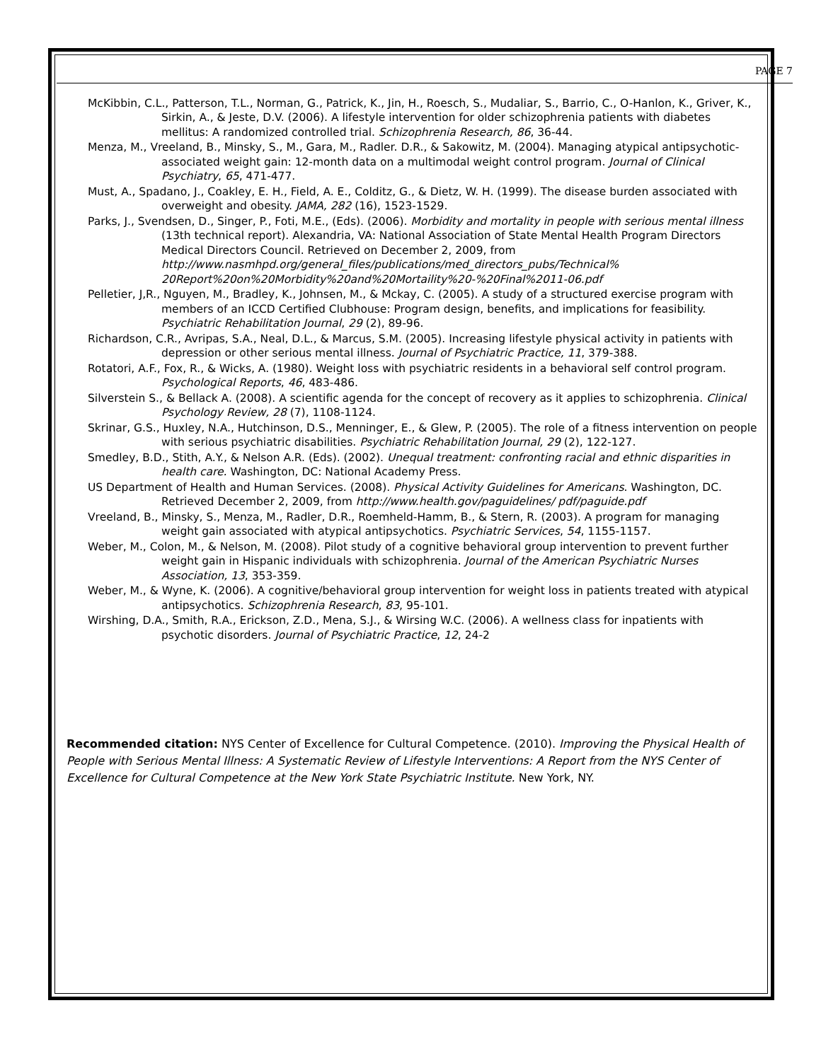PAGE 7
McKibbin, C.L., Patterson, T.L., Norman, G., Patrick, K., Jin, H., Roesch, S., Mudaliar, S., Barrio, C., O-Hanlon, K., Griver, K., Sirkin, A., & Jeste, D.V. (2006). A lifestyle intervention for older schizophrenia patients with diabetes mellitus: A randomized controlled trial. Schizophrenia Research, 86, 36-44.
Menza, M., Vreeland, B., Minsky, S., M., Gara, M., Radler. D.R., & Sakowitz, M. (2004). Managing atypical antipsychotic-associated weight gain: 12-month data on a multimodal weight control program. Journal of Clinical Psychiatry, 65, 471-477.
Must, A., Spadano, J., Coakley, E. H., Field, A. E., Colditz, G., & Dietz, W. H. (1999). The disease burden associated with overweight and obesity. JAMA, 282 (16), 1523-1529.
Parks, J., Svendsen, D., Singer, P., Foti, M.E., (Eds). (2006). Morbidity and mortality in people with serious mental illness (13th technical report). Alexandria, VA: National Association of State Mental Health Program Directors Medical Directors Council. Retrieved on December 2, 2009, from http://www.nasmhpd.org/general_files/publications/med_directors_pubs/Technical% 20Report%20on%20Morbidity%20and%20Mortaility%20-%20Final%2011-06.pdf
Pelletier, J,R., Nguyen, M., Bradley, K., Johnsen, M., & Mckay, C. (2005). A study of a structured exercise program with members of an ICCD Certified Clubhouse: Program design, benefits, and implications for feasibility. Psychiatric Rehabilitation Journal, 29 (2), 89-96.
Richardson, C.R., Avripas, S.A., Neal, D.L., & Marcus, S.M. (2005). Increasing lifestyle physical activity in patients with depression or other serious mental illness. Journal of Psychiatric Practice, 11, 379-388.
Rotatori, A.F., Fox, R., & Wicks, A. (1980). Weight loss with psychiatric residents in a behavioral self control program. Psychological Reports, 46, 483-486.
Silverstein S., & Bellack A. (2008). A scientific agenda for the concept of recovery as it applies to schizophrenia. Clinical Psychology Review, 28 (7), 1108-1124.
Skrinar, G.S., Huxley, N.A., Hutchinson, D.S., Menninger, E., & Glew, P. (2005). The role of a fitness intervention on people with serious psychiatric disabilities. Psychiatric Rehabilitation Journal, 29 (2), 122-127.
Smedley, B.D., Stith, A.Y., & Nelson A.R. (Eds). (2002). Unequal treatment: confronting racial and ethnic disparities in health care. Washington, DC: National Academy Press.
US Department of Health and Human Services. (2008). Physical Activity Guidelines for Americans. Washington, DC. Retrieved December 2, 2009, from http://www.health.gov/paguidelines/ pdf/paguide.pdf
Vreeland, B., Minsky, S., Menza, M., Radler, D.R., Roemheld-Hamm, B., & Stern, R. (2003). A program for managing weight gain associated with atypical antipsychotics. Psychiatric Services, 54, 1155-1157.
Weber, M., Colon, M., & Nelson, M. (2008). Pilot study of a cognitive behavioral group intervention to prevent further weight gain in Hispanic individuals with schizophrenia. Journal of the American Psychiatric Nurses Association, 13, 353-359.
Weber, M., & Wyne, K. (2006). A cognitive/behavioral group intervention for weight loss in patients treated with atypical antipsychotics. Schizophrenia Research, 83, 95-101.
Wirshing, D.A., Smith, R.A., Erickson, Z.D., Mena, S.J., & Wirsing W.C. (2006). A wellness class for inpatients with psychotic disorders. Journal of Psychiatric Practice, 12, 24-2
Recommended citation: NYS Center of Excellence for Cultural Competence. (2010). Improving the Physical Health of People with Serious Mental Illness: A Systematic Review of Lifestyle Interventions: A Report from the NYS Center of Excellence for Cultural Competence at the New York State Psychiatric Institute. New York, NY.